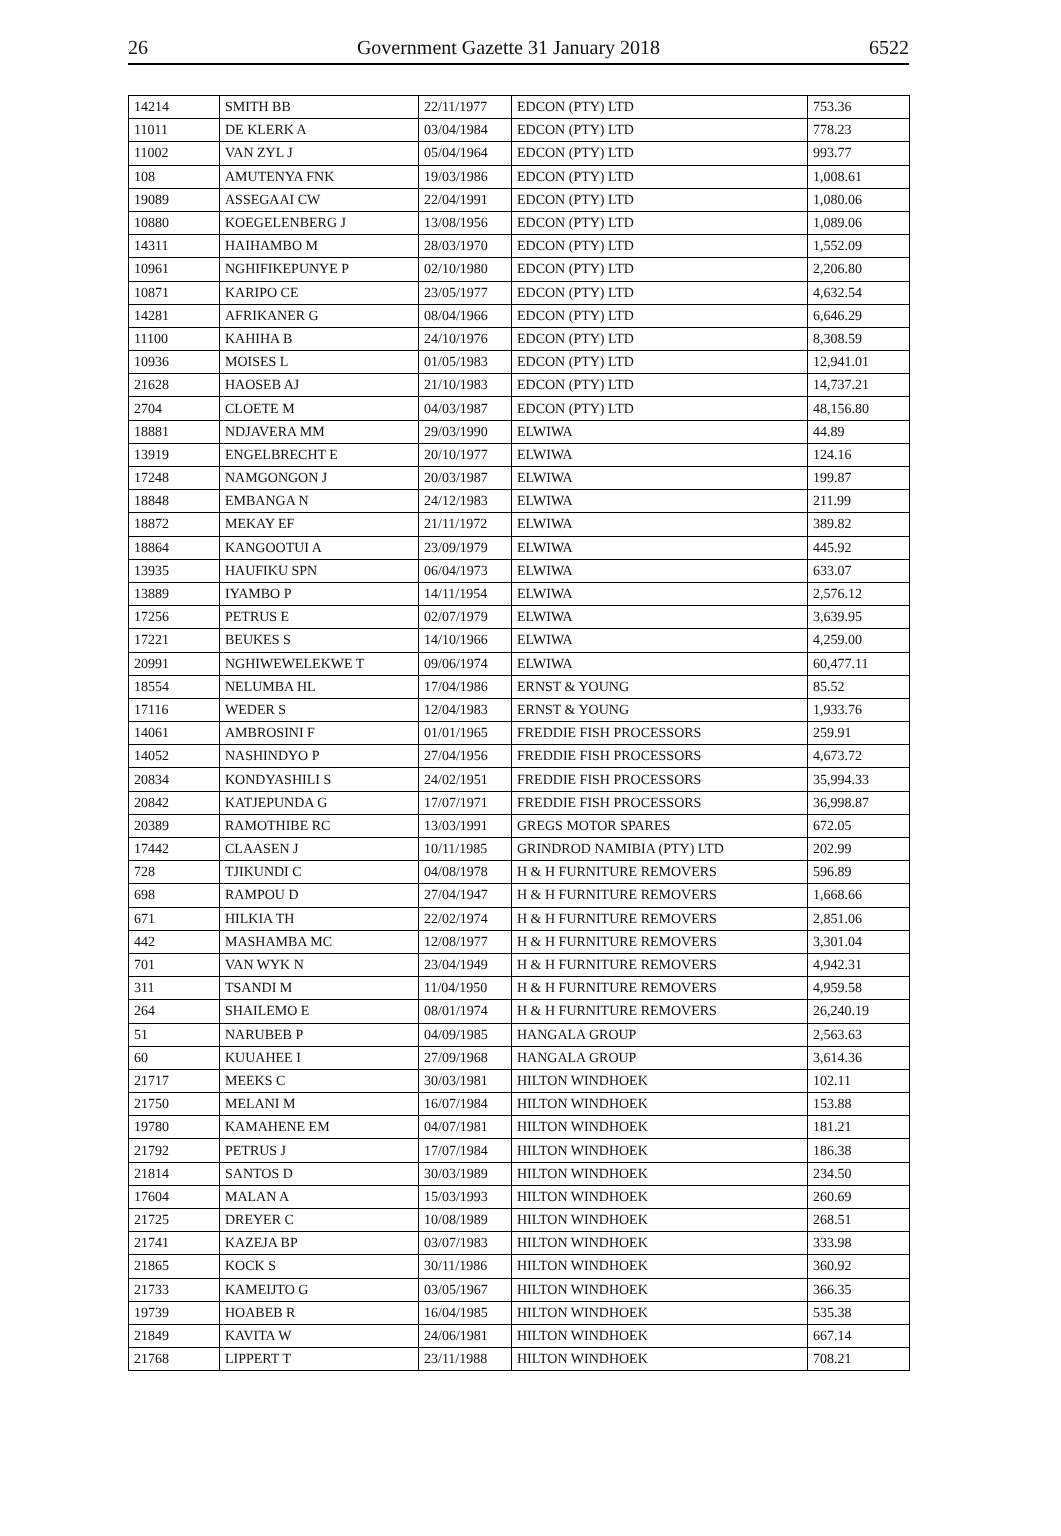26 Government Gazette 31 January 2018 6522
| 14214 | SMITH BB | 22/11/1977 | EDCON (PTY) LTD | 753.36 |
| 11011 | DE KLERK A | 03/04/1984 | EDCON (PTY) LTD | 778.23 |
| 11002 | VAN ZYL J | 05/04/1964 | EDCON (PTY) LTD | 993.77 |
| 108 | AMUTENYA FNK | 19/03/1986 | EDCON (PTY) LTD | 1,008.61 |
| 19089 | ASSEGAAI CW | 22/04/1991 | EDCON (PTY) LTD | 1,080.06 |
| 10880 | KOEGELENBERG J | 13/08/1956 | EDCON (PTY) LTD | 1,089.06 |
| 14311 | HAIHAMBO M | 28/03/1970 | EDCON (PTY) LTD | 1,552.09 |
| 10961 | NGHIFIKEPUNYE P | 02/10/1980 | EDCON (PTY) LTD | 2,206.80 |
| 10871 | KARIPO CE | 23/05/1977 | EDCON (PTY) LTD | 4,632.54 |
| 14281 | AFRIKANER G | 08/04/1966 | EDCON (PTY) LTD | 6,646.29 |
| 11100 | KAHIHA B | 24/10/1976 | EDCON (PTY) LTD | 8,308.59 |
| 10936 | MOISES L | 01/05/1983 | EDCON (PTY) LTD | 12,941.01 |
| 21628 | HAOSEB AJ | 21/10/1983 | EDCON (PTY) LTD | 14,737.21 |
| 2704 | CLOETE M | 04/03/1987 | EDCON (PTY) LTD | 48,156.80 |
| 18881 | NDJAVERA MM | 29/03/1990 | ELWIWA | 44.89 |
| 13919 | ENGELBRECHT E | 20/10/1977 | ELWIWA | 124.16 |
| 17248 | NAMGONGON J | 20/03/1987 | ELWIWA | 199.87 |
| 18848 | EMBANGA N | 24/12/1983 | ELWIWA | 211.99 |
| 18872 | MEKAY EF | 21/11/1972 | ELWIWA | 389.82 |
| 18864 | KANGOOTUI A | 23/09/1979 | ELWIWA | 445.92 |
| 13935 | HAUFIKU SPN | 06/04/1973 | ELWIWA | 633.07 |
| 13889 | IYAMBO P | 14/11/1954 | ELWIWA | 2,576.12 |
| 17256 | PETRUS E | 02/07/1979 | ELWIWA | 3,639.95 |
| 17221 | BEUKES S | 14/10/1966 | ELWIWA | 4,259.00 |
| 20991 | NGHIWEWELEKWE T | 09/06/1974 | ELWIWA | 60,477.11 |
| 18554 | NELUMBA HL | 17/04/1986 | ERNST & YOUNG | 85.52 |
| 17116 | WEDER S | 12/04/1983 | ERNST & YOUNG | 1,933.76 |
| 14061 | AMBROSINI F | 01/01/1965 | FREDDIE FISH PROCESSORS | 259.91 |
| 14052 | NASHINDYO P | 27/04/1956 | FREDDIE FISH PROCESSORS | 4,673.72 |
| 20834 | KONDYASHILI S | 24/02/1951 | FREDDIE FISH PROCESSORS | 35,994.33 |
| 20842 | KATJEPUNDA G | 17/07/1971 | FREDDIE FISH PROCESSORS | 36,998.87 |
| 20389 | RAMOTHIBE RC | 13/03/1991 | GREGS MOTOR SPARES | 672.05 |
| 17442 | CLAASEN J | 10/11/1985 | GRINDROD NAMIBIA (PTY) LTD | 202.99 |
| 728 | TJIKUNDI C | 04/08/1978 | H & H FURNITURE REMOVERS | 596.89 |
| 698 | RAMPOU D | 27/04/1947 | H & H FURNITURE REMOVERS | 1,668.66 |
| 671 | HILKIA TH | 22/02/1974 | H & H FURNITURE REMOVERS | 2,851.06 |
| 442 | MASHAMBA MC | 12/08/1977 | H & H FURNITURE REMOVERS | 3,301.04 |
| 701 | VAN WYK N | 23/04/1949 | H & H FURNITURE REMOVERS | 4,942.31 |
| 311 | TSANDI M | 11/04/1950 | H & H FURNITURE REMOVERS | 4,959.58 |
| 264 | SHAILEMO E | 08/01/1974 | H & H FURNITURE REMOVERS | 26,240.19 |
| 51 | NARUBEB P | 04/09/1985 | HANGALA GROUP | 2,563.63 |
| 60 | KUUAHEE I | 27/09/1968 | HANGALA GROUP | 3,614.36 |
| 21717 | MEEKS C | 30/03/1981 | HILTON WINDHOEK | 102.11 |
| 21750 | MELANI M | 16/07/1984 | HILTON WINDHOEK | 153.88 |
| 19780 | KAMAHENE EM | 04/07/1981 | HILTON WINDHOEK | 181.21 |
| 21792 | PETRUS J | 17/07/1984 | HILTON WINDHOEK | 186.38 |
| 21814 | SANTOS D | 30/03/1989 | HILTON WINDHOEK | 234.50 |
| 17604 | MALAN A | 15/03/1993 | HILTON WINDHOEK | 260.69 |
| 21725 | DREYER C | 10/08/1989 | HILTON WINDHOEK | 268.51 |
| 21741 | KAZEJA BP | 03/07/1983 | HILTON WINDHOEK | 333.98 |
| 21865 | KOCK S | 30/11/1986 | HILTON WINDHOEK | 360.92 |
| 21733 | KAMEIJTO G | 03/05/1967 | HILTON WINDHOEK | 366.35 |
| 19739 | HOABEB R | 16/04/1985 | HILTON WINDHOEK | 535.38 |
| 21849 | KAVITA W | 24/06/1981 | HILTON WINDHOEK | 667.14 |
| 21768 | LIPPERT T | 23/11/1988 | HILTON WINDHOEK | 708.21 |